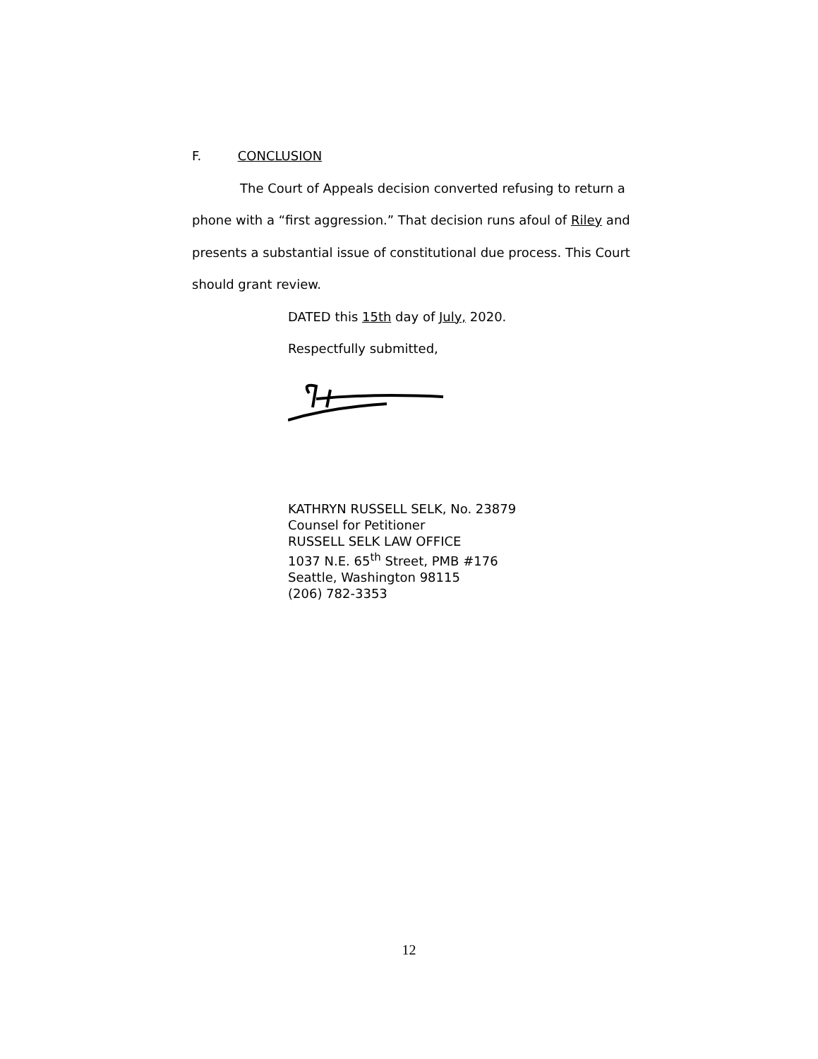F. CONCLUSION
The Court of Appeals decision converted refusing to return a phone with a “first aggression.” That decision runs afoul of Riley and presents a substantial issue of constitutional due process. This Court should grant review.
DATED this 15th day of July, 2020.
Respectfully submitted,
KATHRYN RUSSELL SELK, No. 23879
Counsel for Petitioner
RUSSELL SELK LAW OFFICE
1037 N.E. 65<sup>th</sup> Street, PMB #176
Seattle, Washington 98115
(206) 782-3353
12